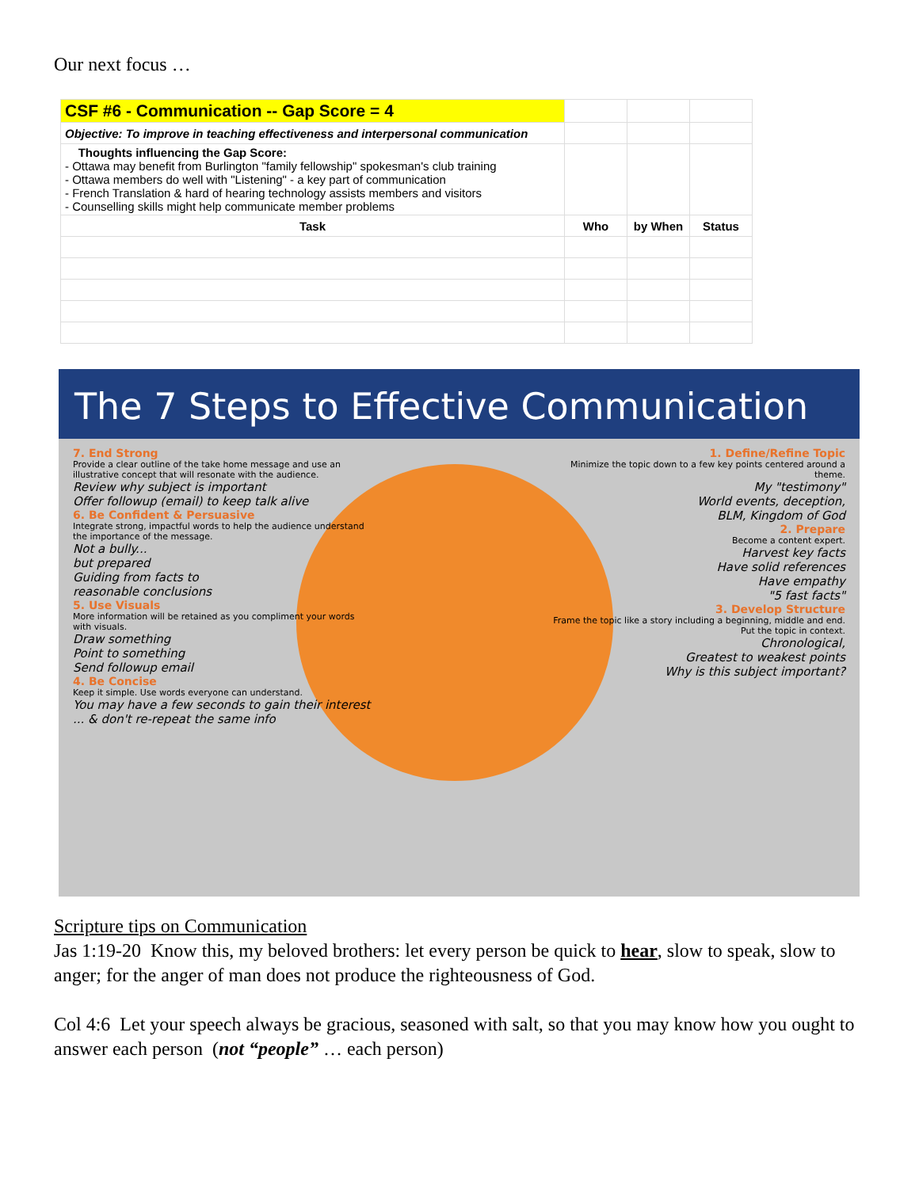Our next focus …
| CSF #6 - Communication -- Gap Score = 4 | | | |
| Objective: To improve in teaching effectiveness and interpersonal communication | | | |
| Thoughts influencing the Gap Score: - Ottawa may benefit from Burlington "family fellowship" spokesman's club training - Ottawa members do well with "Listening" - a key part of communication - French Translation & hard of hearing technology assists members and visitors - Counselling skills might help communicate member problems | | | |
| Task | Who | by When | Status |
The 7 Steps to Effective Communication
7. End Strong
Provide a clear outline of the take home message and use an illustrative concept that will resonate with the audience.
Review why subject is important
Offer followup (email) to keep talk alive
6. Be Confident & Persuasive
Integrate strong, impactful words to help the audience understand the importance of the message.
Not a bully...
but prepared
Guiding from facts to
reasonable conclusions
5. Use Visuals
More information will be retained as you compliment your words with visuals.
Draw something
Point to something
Send followup email
4. Be Concise
Keep it simple. Use words everyone can understand.
You may have a few seconds to gain their interest ... & don't re-repeat the same info
1. Define/Refine Topic
Minimize the topic down to a few key points centered around a theme.
My "testimony"
World events, deception,
BLM, Kingdom of God
2. Prepare
Become a content expert.
Harvest key facts
Have solid references
Have empathy
"5 fast facts"
3. Develop Structure
Frame the topic like a story including a beginning, middle and end. Put the topic in context.
Chronological,
Greatest to weakest points
Why is this subject important?
Scripture tips on Communication
Jas 1:19-20 Know this, my beloved brothers: let every person be quick to hear, slow to speak, slow to anger; for the anger of man does not produce the righteousness of God.
Col 4:6 Let your speech always be gracious, seasoned with salt, so that you may know how you ought to answer each person (not “people” … each person)